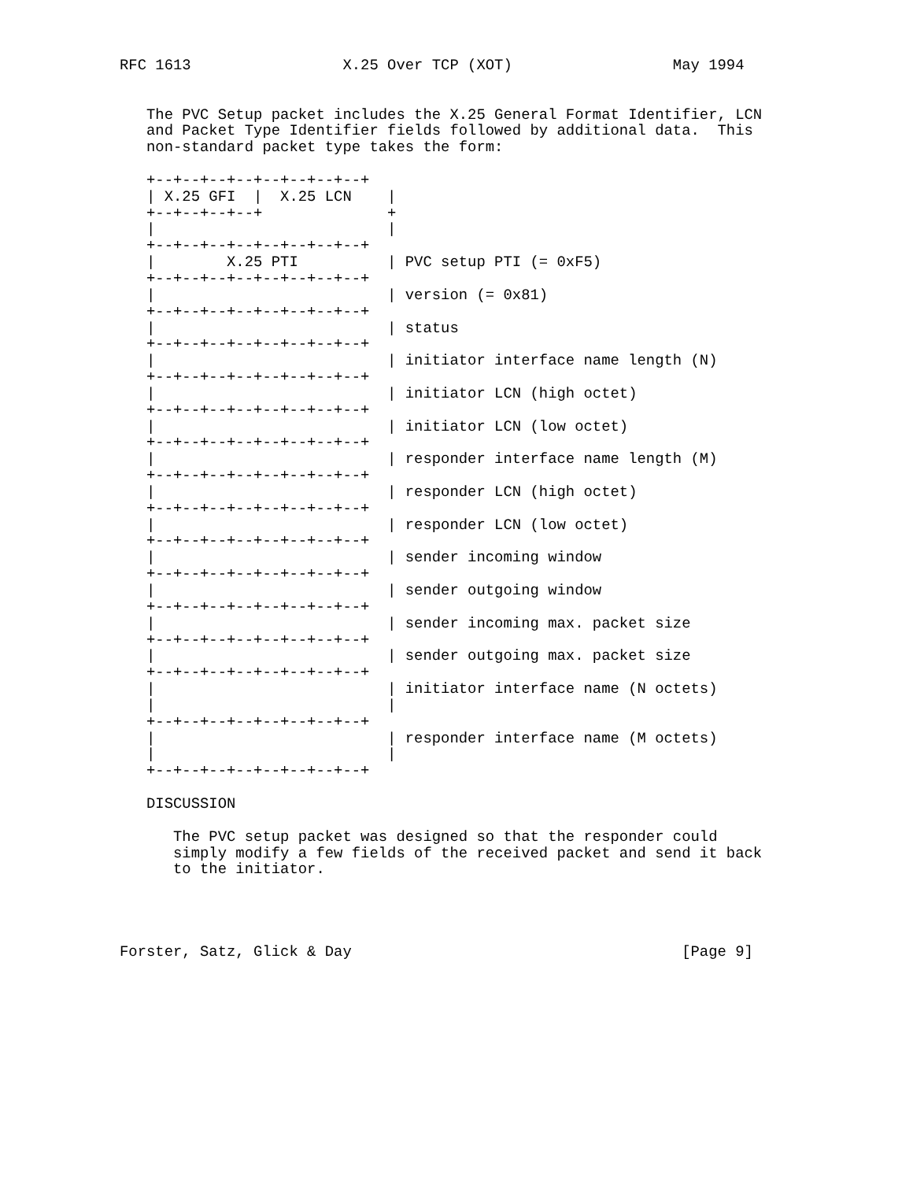RFC 1613                 X.25 Over TCP (XOT)                  May 1994


   The PVC Setup packet includes the X.25 General Format Identifier, LCN
   and Packet Type Identifier fields followed by additional data.  This
   non-standard packet type takes the form:

   +--+--+--+--+--+--+--+--+
   | X.25 GFI  |  X.25 LCN    |
   +--+--+--+--+              +
   |                          |
   +--+--+--+--+--+--+--+--+
   |        X.25 PTI          | PVC setup PTI (= 0xF5)
   +--+--+--+--+--+--+--+--+
   |                          | version (= 0x81)
   +--+--+--+--+--+--+--+--+
   |                          | status
   +--+--+--+--+--+--+--+--+
   |                          | initiator interface name length (N)
   +--+--+--+--+--+--+--+--+
   |                          | initiator LCN (high octet)
   +--+--+--+--+--+--+--+--+
   |                          | initiator LCN (low octet)
   +--+--+--+--+--+--+--+--+
   |                          | responder interface name length (M)
   +--+--+--+--+--+--+--+--+
   |                          | responder LCN (high octet)
   +--+--+--+--+--+--+--+--+
   |                          | responder LCN (low octet)
   +--+--+--+--+--+--+--+--+
   |                          | sender incoming window
   +--+--+--+--+--+--+--+--+
   |                          | sender outgoing window
   +--+--+--+--+--+--+--+--+
   |                          | sender incoming max. packet size
   +--+--+--+--+--+--+--+--+
   |                          | sender outgoing max. packet size
   +--+--+--+--+--+--+--+--+
   |                          | initiator interface name (N octets)
   |                          |
   +--+--+--+--+--+--+--+--+
   |                          | responder interface name (M octets)
   |                          |
   +--+--+--+--+--+--+--+--+

   DISCUSSION

      The PVC setup packet was designed so that the responder could
      simply modify a few fields of the received packet and send it back
      to the initiator.




Forster, Satz, Glick & Day                                     [Page 9]